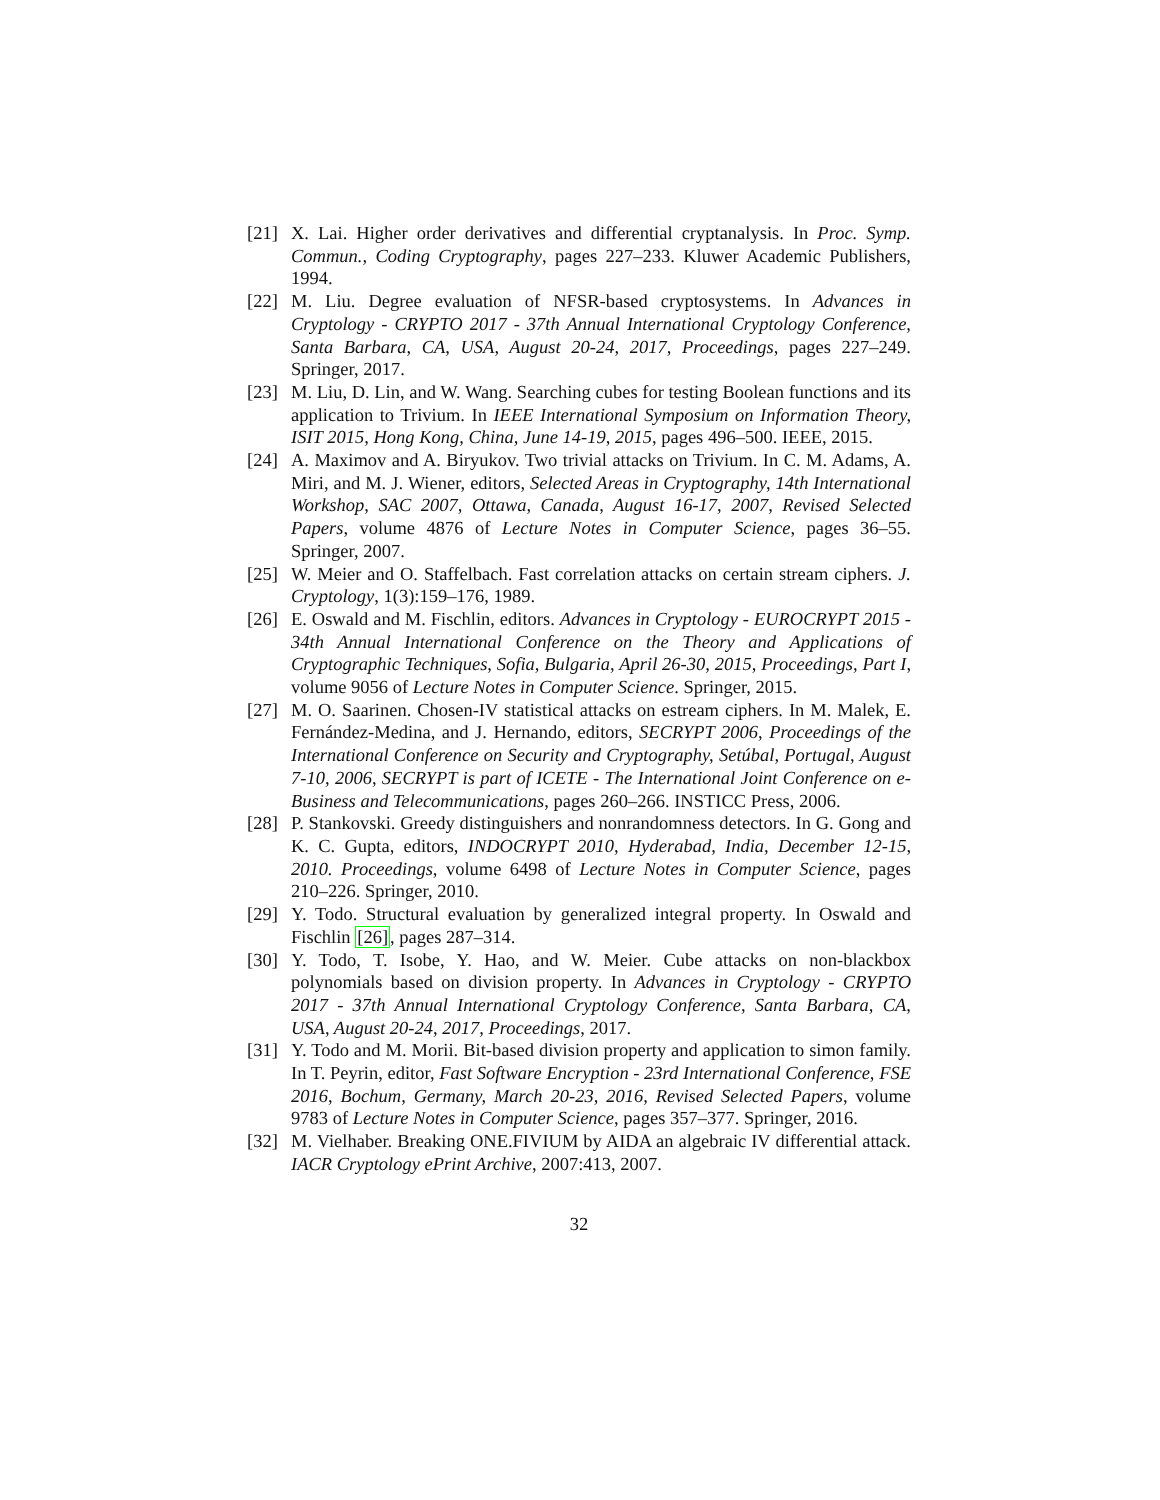[21]
X. Lai. Higher order derivatives and differential cryptanalysis. In Proc. Symp. Commun., Coding Cryptography, pages 227–233. Kluwer Academic Publishers, 1994.
[22]
M. Liu. Degree evaluation of NFSR-based cryptosystems. In Advances in Cryptology - CRYPTO 2017 - 37th Annual International Cryptology Conference, Santa Barbara, CA, USA, August 20-24, 2017, Proceedings, pages 227–249. Springer, 2017.
[23]
M. Liu, D. Lin, and W. Wang. Searching cubes for testing Boolean functions and its application to Trivium. In IEEE International Symposium on Information Theory, ISIT 2015, Hong Kong, China, June 14-19, 2015, pages 496–500. IEEE, 2015.
[24]
A. Maximov and A. Biryukov. Two trivial attacks on Trivium. In C. M. Adams, A. Miri, and M. J. Wiener, editors, Selected Areas in Cryptography, 14th International Workshop, SAC 2007, Ottawa, Canada, August 16-17, 2007, Revised Selected Papers, volume 4876 of Lecture Notes in Computer Science, pages 36–55. Springer, 2007.
[25]
W. Meier and O. Staffelbach. Fast correlation attacks on certain stream ciphers. J. Cryptology, 1(3):159–176, 1989.
[26]
E. Oswald and M. Fischlin, editors. Advances in Cryptology - EUROCRYPT 2015 - 34th Annual International Conference on the Theory and Applications of Cryptographic Techniques, Sofia, Bulgaria, April 26-30, 2015, Proceedings, Part I, volume 9056 of Lecture Notes in Computer Science. Springer, 2015.
[27]
M. O. Saarinen. Chosen-IV statistical attacks on estream ciphers. In M. Malek, E. Fernández-Medina, and J. Hernando, editors, SECRYPT 2006, Proceedings of the International Conference on Security and Cryptography, Setúbal, Portugal, August 7-10, 2006, SECRYPT is part of ICETE - The International Joint Conference on e-Business and Telecommunications, pages 260–266. INSTICC Press, 2006.
[28]
P. Stankovski. Greedy distinguishers and nonrandomness detectors. In G. Gong and K. C. Gupta, editors, INDOCRYPT 2010, Hyderabad, India, December 12-15, 2010. Proceedings, volume 6498 of Lecture Notes in Computer Science, pages 210–226. Springer, 2010.
[29]
Y. Todo. Structural evaluation by generalized integral property. In Oswald and Fischlin [26], pages 287–314.
[30]
Y. Todo, T. Isobe, Y. Hao, and W. Meier. Cube attacks on non-blackbox polynomials based on division property. In Advances in Cryptology - CRYPTO 2017 - 37th Annual International Cryptology Conference, Santa Barbara, CA, USA, August 20-24, 2017, Proceedings, 2017.
[31]
Y. Todo and M. Morii. Bit-based division property and application to simon family. In T. Peyrin, editor, Fast Software Encryption - 23rd International Conference, FSE 2016, Bochum, Germany, March 20-23, 2016, Revised Selected Papers, volume 9783 of Lecture Notes in Computer Science, pages 357–377. Springer, 2016.
[32]
M. Vielhaber. Breaking ONE.FIVIUM by AIDA an algebraic IV differential attack. IACR Cryptology ePrint Archive, 2007:413, 2007.
32